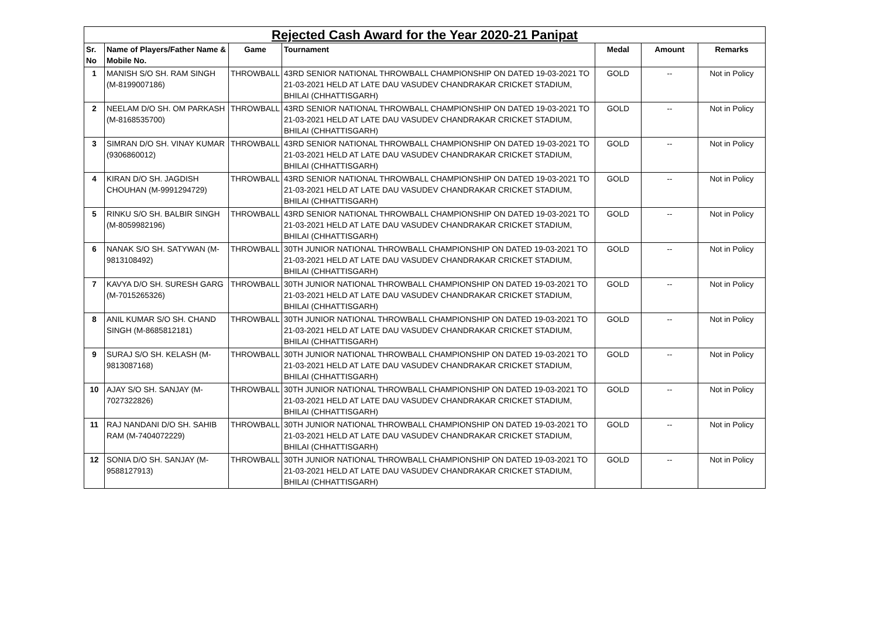| Rejected Cash Award for the Year 2020-21 Panipat | | | | | | |
| --- | --- | --- | --- | --- | --- | --- |
| Sr. No | Name of Players/Father Name & Mobile No. | Game | Tournament | Medal | Amount | Remarks |
| 1 | MANISH S/O SH. RAM SINGH (M-8199007186) | THROWBALL | 43RD SENIOR NATIONAL THROWBALL CHAMPIONSHIP ON DATED 19-03-2021 TO 21-03-2021 HELD AT LATE DAU VASUDEV CHANDRAKAR CRICKET STADIUM, BHILAI (CHHATTISGARH) | GOLD | -- | Not in Policy |
| 2 | NEELAM D/O SH. OM PARKASH (M-8168535700) | THROWBALL | 43RD SENIOR NATIONAL THROWBALL CHAMPIONSHIP ON DATED 19-03-2021 TO 21-03-2021 HELD AT LATE DAU VASUDEV CHANDRAKAR CRICKET STADIUM, BHILAI (CHHATTISGARH) | GOLD | -- | Not in Policy |
| 3 | SIMRAN D/O SH. VINAY KUMAR (9306860012) | THROWBALL | 43RD SENIOR NATIONAL THROWBALL CHAMPIONSHIP ON DATED 19-03-2021 TO 21-03-2021 HELD AT LATE DAU VASUDEV CHANDRAKAR CRICKET STADIUM, BHILAI (CHHATTISGARH) | GOLD | -- | Not in Policy |
| 4 | KIRAN D/O SH. JAGDISH CHOUHAN (M-9991294729) | THROWBALL | 43RD SENIOR NATIONAL THROWBALL CHAMPIONSHIP ON DATED 19-03-2021 TO 21-03-2021 HELD AT LATE DAU VASUDEV CHANDRAKAR CRICKET STADIUM, BHILAI (CHHATTISGARH) | GOLD | -- | Not in Policy |
| 5 | RINKU S/O SH. BALBIR SINGH (M-8059982196) | THROWBALL | 43RD SENIOR NATIONAL THROWBALL CHAMPIONSHIP ON DATED 19-03-2021 TO 21-03-2021 HELD AT LATE DAU VASUDEV CHANDRAKAR CRICKET STADIUM, BHILAI (CHHATTISGARH) | GOLD | -- | Not in Policy |
| 6 | NANAK S/O SH. SATYWAN (M-9813108492) | THROWBALL | 30TH JUNIOR NATIONAL THROWBALL CHAMPIONSHIP ON DATED 19-03-2021 TO 21-03-2021 HELD AT LATE DAU VASUDEV CHANDRAKAR CRICKET STADIUM, BHILAI (CHHATTISGARH) | GOLD | -- | Not in Policy |
| 7 | KAVYA D/O SH. SURESH GARG (M-7015265326) | THROWBALL | 30TH JUNIOR NATIONAL THROWBALL CHAMPIONSHIP ON DATED 19-03-2021 TO 21-03-2021 HELD AT LATE DAU VASUDEV CHANDRAKAR CRICKET STADIUM, BHILAI (CHHATTISGARH) | GOLD | -- | Not in Policy |
| 8 | ANIL KUMAR S/O SH. CHAND SINGH (M-8685812181) | THROWBALL | 30TH JUNIOR NATIONAL THROWBALL CHAMPIONSHIP ON DATED 19-03-2021 TO 21-03-2021 HELD AT LATE DAU VASUDEV CHANDRAKAR CRICKET STADIUM, BHILAI (CHHATTISGARH) | GOLD | -- | Not in Policy |
| 9 | SURAJ S/O SH. KELASH (M-9813087168) | THROWBALL | 30TH JUNIOR NATIONAL THROWBALL CHAMPIONSHIP ON DATED 19-03-2021 TO 21-03-2021 HELD AT LATE DAU VASUDEV CHANDRAKAR CRICKET STADIUM, BHILAI (CHHATTISGARH) | GOLD | -- | Not in Policy |
| 10 | AJAY S/O SH. SANJAY (M-7027322826) | THROWBALL | 30TH JUNIOR NATIONAL THROWBALL CHAMPIONSHIP ON DATED 19-03-2021 TO 21-03-2021 HELD AT LATE DAU VASUDEV CHANDRAKAR CRICKET STADIUM, BHILAI (CHHATTISGARH) | GOLD | -- | Not in Policy |
| 11 | RAJ NANDANI D/O SH. SAHIB RAM (M-7404072229) | THROWBALL | 30TH JUNIOR NATIONAL THROWBALL CHAMPIONSHIP ON DATED 19-03-2021 TO 21-03-2021 HELD AT LATE DAU VASUDEV CHANDRAKAR CRICKET STADIUM, BHILAI (CHHATTISGARH) | GOLD | -- | Not in Policy |
| 12 | SONIA D/O SH. SANJAY (M-9588127913) | THROWBALL | 30TH JUNIOR NATIONAL THROWBALL CHAMPIONSHIP ON DATED 19-03-2021 TO 21-03-2021 HELD AT LATE DAU VASUDEV CHANDRAKAR CRICKET STADIUM, BHILAI (CHHATTISGARH) | GOLD | -- | Not in Policy |